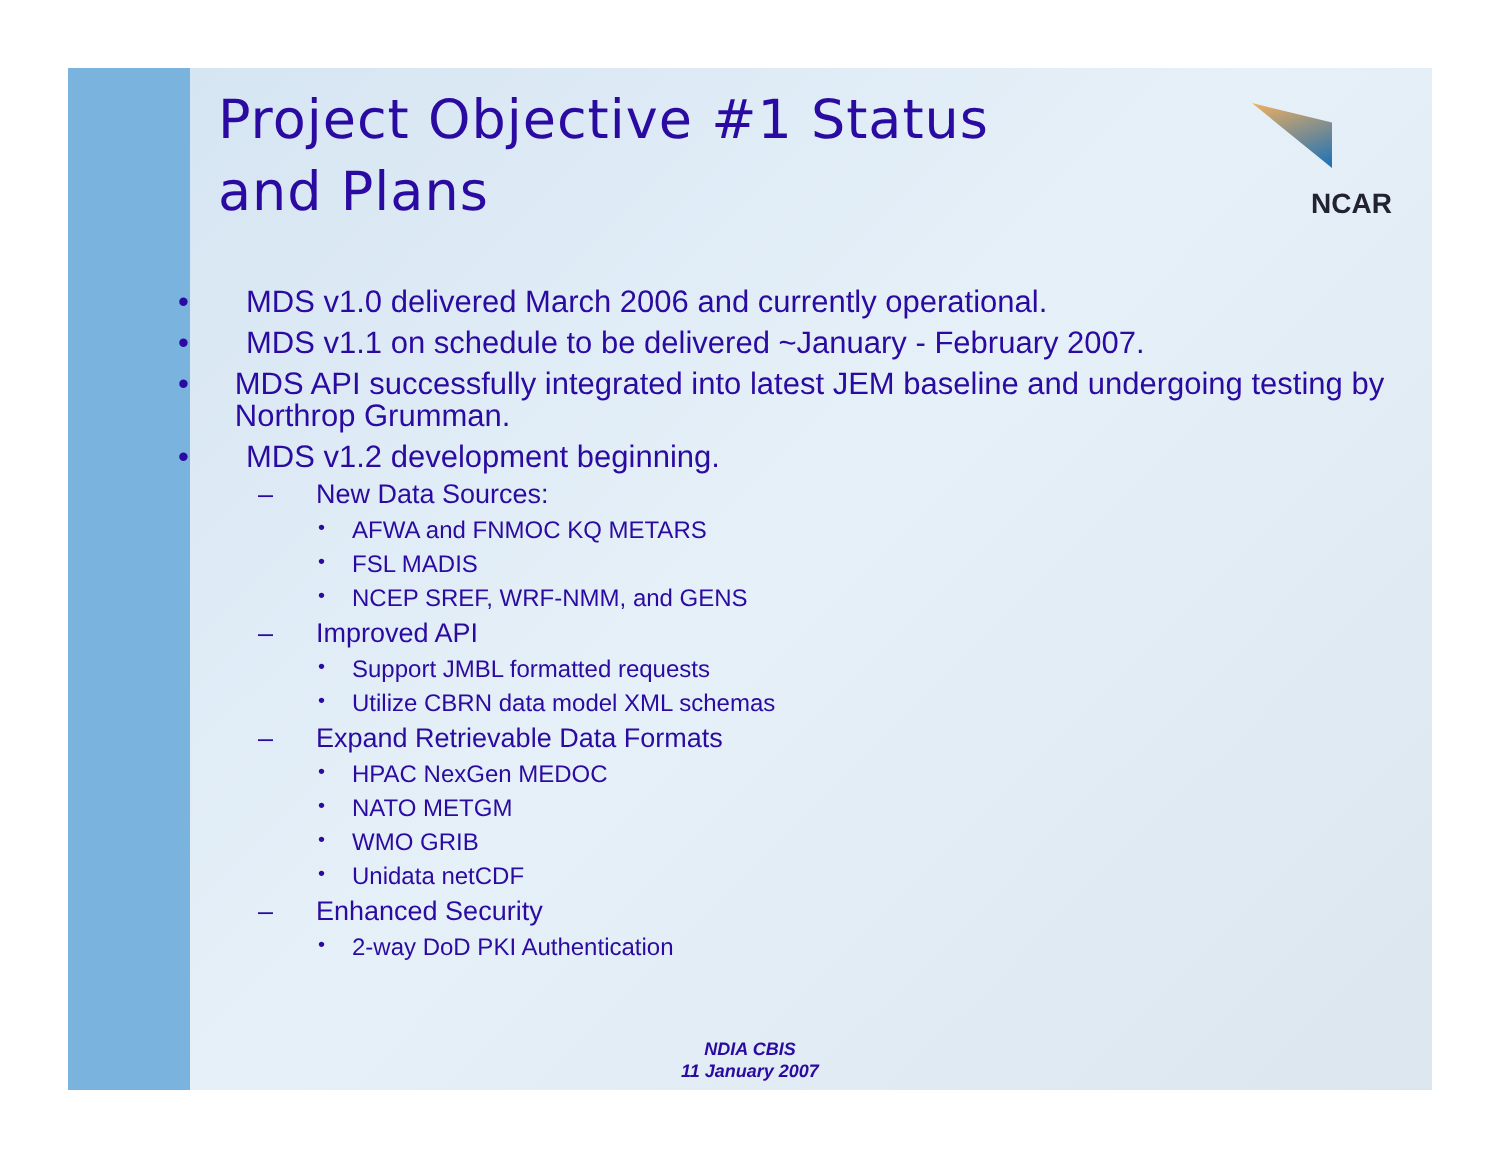NCAR
Project Objective #1 Status
and Plans
• MDS v1.0 delivered March 2006 and currently operational.
• MDS v1.1 on schedule to be delivered ~January - February 2007.
• MDS API successfully integrated into latest JEM baseline and undergoing testing by Northrop Grumman.
• MDS v1.2 development beginning.
– New Data Sources:
• AFWA and FNMOC KQ METARS
• FSL MADIS
• NCEP SREF, WRF-NMM, and GENS
– Improved API
• Support JMBL formatted requests
• Utilize CBRN data model XML schemas
– Expand Retrievable Data Formats
• HPAC NexGen MEDOC
• NATO METGM
• WMO GRIB
• Unidata netCDF
– Enhanced Security
• 2-way DoD PKI Authentication
NDIA CBIS
11 January 2007